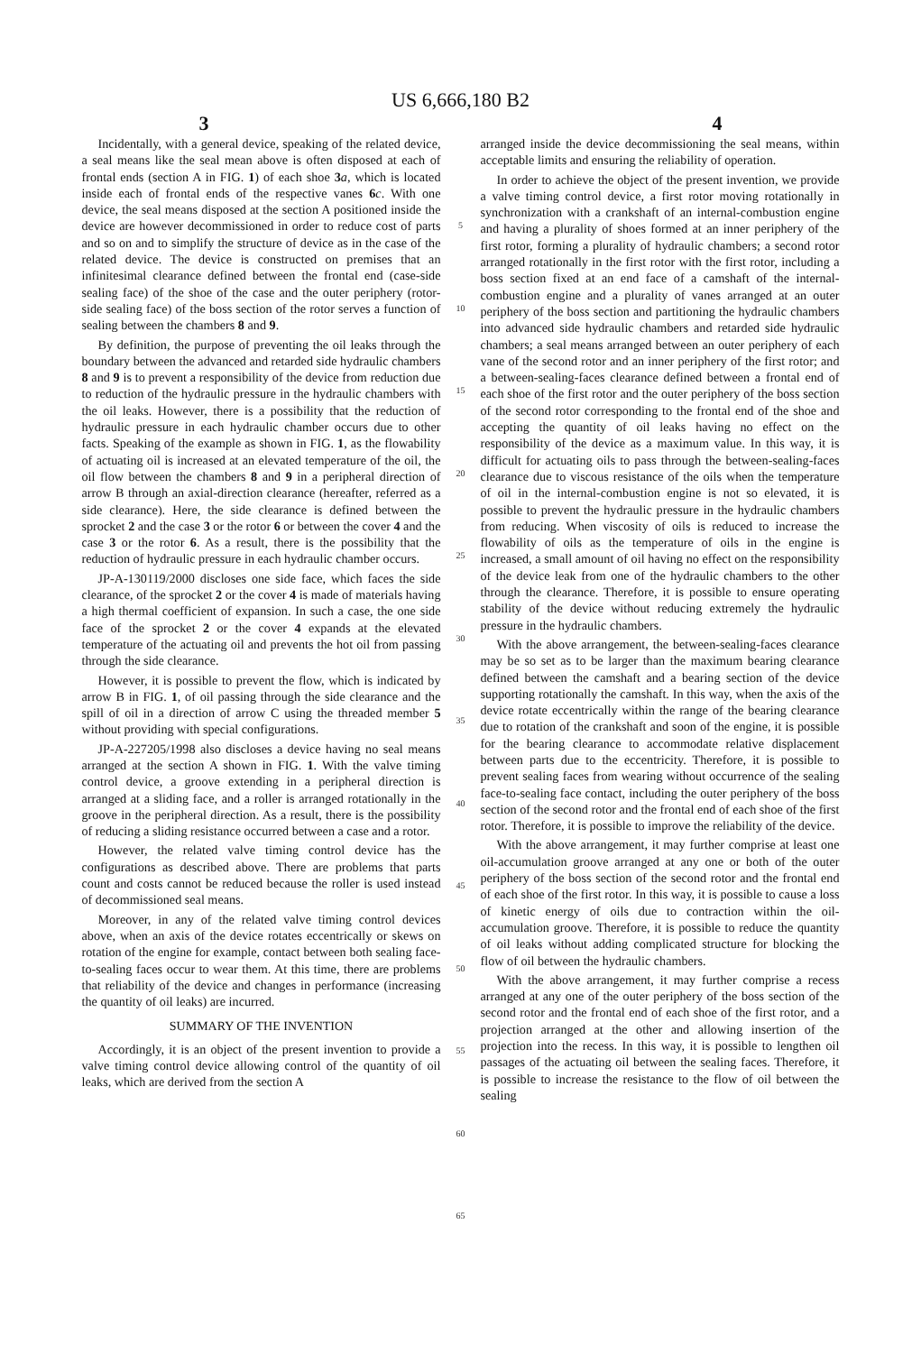US 6,666,180 B2
3 4
Incidentally, with a general device, speaking of the related device, a seal means like the seal mean above is often disposed at each of frontal ends (section A in FIG. 1) of each shoe 3 a, which is located inside each of frontal ends of the respective vanes 6 c. With one device, the seal means disposed at the section A positioned inside the device are however decommissioned in order to reduce cost of parts and so on and to simplify the structure of device as in the case of the related device. The device is constructed on premises that an infinitesimal clearance defined between the frontal end (case-side sealing face) of the shoe of the case and the outer periphery (rotor-side sealing face) of the boss section of the rotor serves a function of sealing between the chambers 8 and 9.
By definition, the purpose of preventing the oil leaks through the boundary between the advanced and retarded side hydraulic chambers 8 and 9 is to prevent a responsibility of the device from reduction due to reduction of the hydraulic pressure in the hydraulic chambers with the oil leaks. However, there is a possibility that the reduction of hydraulic pressure in each hydraulic chamber occurs due to other facts. Speaking of the example as shown in FIG. 1, as the flowability of actuating oil is increased at an elevated temperature of the oil, the oil flow between the chambers 8 and 9 in a peripheral direction of arrow B through an axial-direction clearance (hereafter, referred as a side clearance). Here, the side clearance is defined between the sprocket 2 and the case 3 or the rotor 6 or between the cover 4 and the case 3 or the rotor 6. As a result, there is the possibility that the reduction of hydraulic pressure in each hydraulic chamber occurs.
JP-A-130119/2000 discloses one side face, which faces the side clearance, of the sprocket 2 or the cover 4 is made of materials having a high thermal coefficient of expansion. In such a case, the one side face of the sprocket 2 or the cover 4 expands at the elevated temperature of the actuating oil and prevents the hot oil from passing through the side clearance.
However, it is possible to prevent the flow, which is indicated by arrow B in FIG. 1, of oil passing through the side clearance and the spill of oil in a direction of arrow C using the threaded member 5 without providing with special configurations.
JP-A-227205/1998 also discloses a device having no seal means arranged at the section A shown in FIG. 1. With the valve timing control device, a groove extending in a peripheral direction is arranged at a sliding face, and a roller is arranged rotationally in the groove in the peripheral direction. As a result, there is the possibility of reducing a sliding resistance occurred between a case and a rotor.
However, the related valve timing control device has the configurations as described above. There are problems that parts count and costs cannot be reduced because the roller is used instead of decommissioned seal means.
Moreover, in any of the related valve timing control devices above, when an axis of the device rotates eccentrically or skews on rotation of the engine for example, contact between both sealing face-to-sealing faces occur to wear them. At this time, there are problems that reliability of the device and changes in performance (increasing the quantity of oil leaks) are incurred.
SUMMARY OF THE INVENTION
Accordingly, it is an object of the present invention to provide a valve timing control device allowing control of the quantity of oil leaks, which are derived from the section A
5
10
15
20
25
30
35
40
45
50
55
60
65
arranged inside the device decommissioning the seal means, within acceptable limits and ensuring the reliability of operation.
In order to achieve the object of the present invention, we provide a valve timing control device, a first rotor moving rotationally in synchronization with a crankshaft of an internal-combustion engine and having a plurality of shoes formed at an inner periphery of the first rotor, forming a plurality of hydraulic chambers; a second rotor arranged rotationally in the first rotor with the first rotor, including a boss section fixed at an end face of a camshaft of the internal-combustion engine and a plurality of vanes arranged at an outer periphery of the boss section and partitioning the hydraulic chambers into advanced side hydraulic chambers and retarded side hydraulic chambers; a seal means arranged between an outer periphery of each vane of the second rotor and an inner periphery of the first rotor; and a between-sealing-faces clearance defined between a frontal end of each shoe of the first rotor and the outer periphery of the boss section of the second rotor corresponding to the frontal end of the shoe and accepting the quantity of oil leaks having no effect on the responsibility of the device as a maximum value. In this way, it is difficult for actuating oils to pass through the between-sealing-faces clearance due to viscous resistance of the oils when the temperature of oil in the internal-combustion engine is not so elevated, it is possible to prevent the hydraulic pressure in the hydraulic chambers from reducing. When viscosity of oils is reduced to increase the flowability of oils as the temperature of oils in the engine is increased, a small amount of oil having no effect on the responsibility of the device leak from one of the hydraulic chambers to the other through the clearance. Therefore, it is possible to ensure operating stability of the device without reducing extremely the hydraulic pressure in the hydraulic chambers.
With the above arrangement, the between-sealing-faces clearance may be so set as to be larger than the maximum bearing clearance defined between the camshaft and a bearing section of the device supporting rotationally the camshaft. In this way, when the axis of the device rotate eccentrically within the range of the bearing clearance due to rotation of the crankshaft and soon of the engine, it is possible for the bearing clearance to accommodate relative displacement between parts due to the eccentricity. Therefore, it is possible to prevent sealing faces from wearing without occurrence of the sealing face-to-sealing face contact, including the outer periphery of the boss section of the second rotor and the frontal end of each shoe of the first rotor. Therefore, it is possible to improve the reliability of the device.
With the above arrangement, it may further comprise at least one oil-accumulation groove arranged at any one or both of the outer periphery of the boss section of the second rotor and the frontal end of each shoe of the first rotor. In this way, it is possible to cause a loss of kinetic energy of oils due to contraction within the oil-accumulation groove. Therefore, it is possible to reduce the quantity of oil leaks without adding complicated structure for blocking the flow of oil between the hydraulic chambers.
With the above arrangement, it may further comprise a recess arranged at any one of the outer periphery of the boss section of the second rotor and the frontal end of each shoe of the first rotor, and a projection arranged at the other and allowing insertion of the projection into the recess. In this way, it is possible to lengthen oil passages of the actuating oil between the sealing faces. Therefore, it is possible to increase the resistance to the flow of oil between the sealing